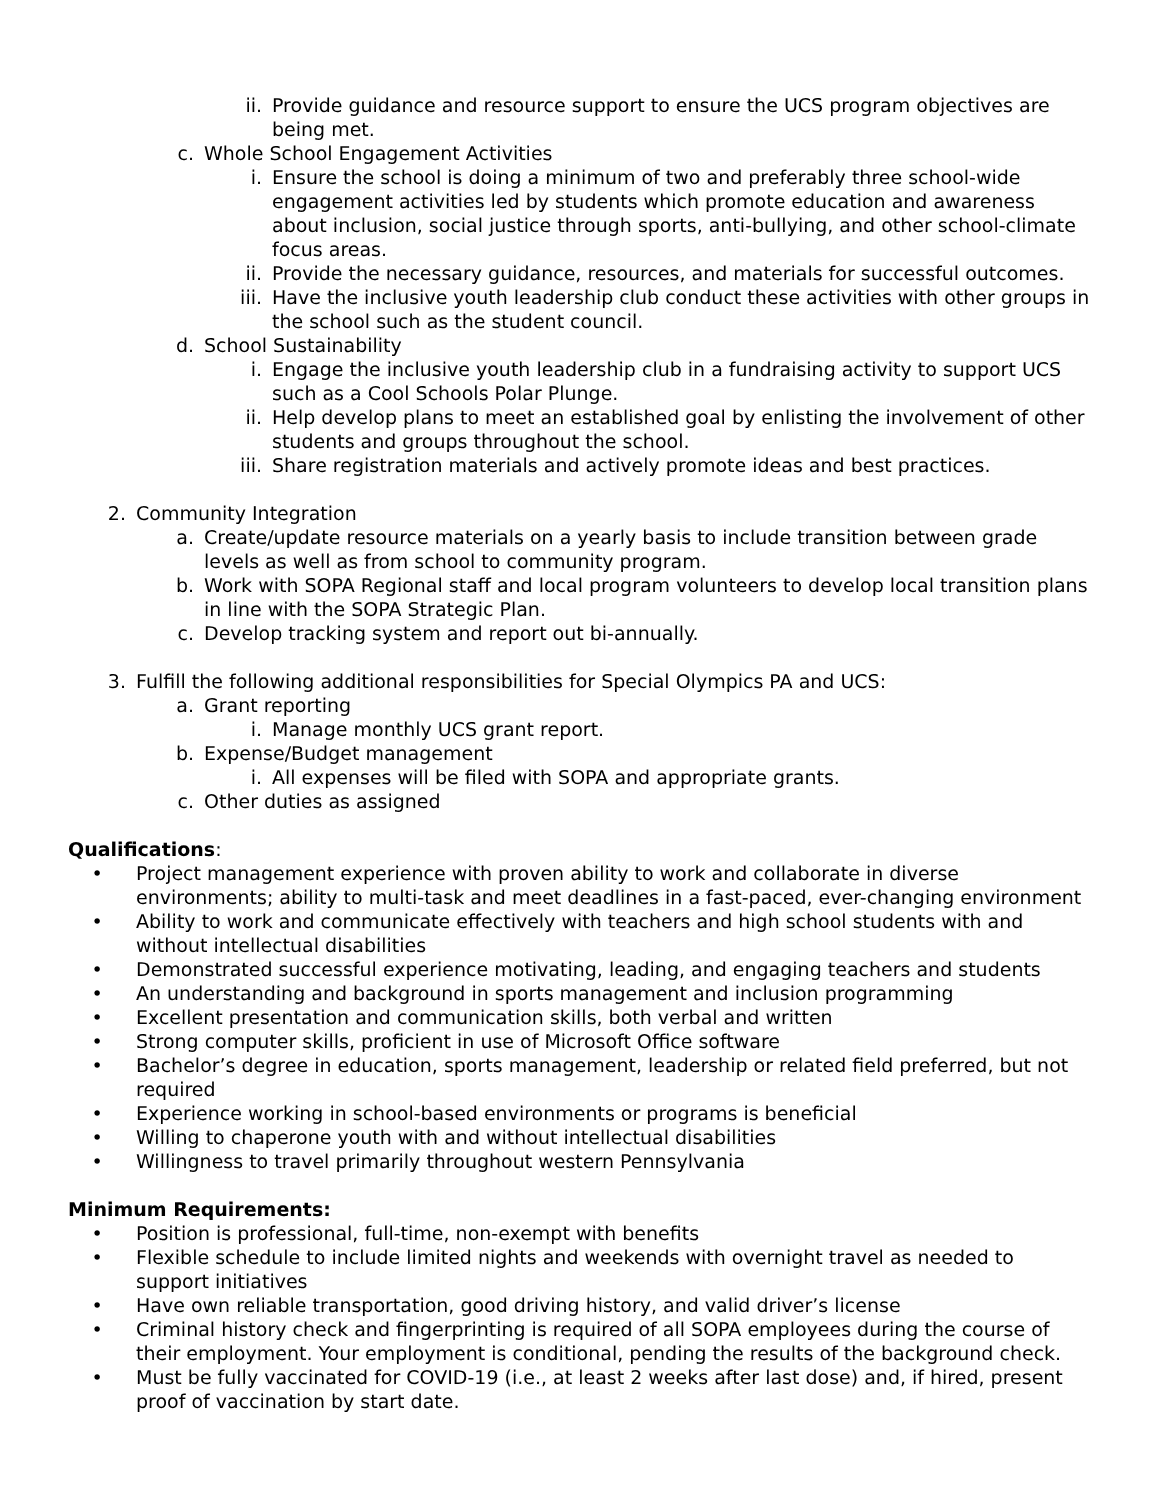ii. Provide guidance and resource support to ensure the UCS program objectives are being met.
c. Whole School Engagement Activities
i. Ensure the school is doing a minimum of two and preferably three school-wide engagement activities led by students which promote education and awareness about inclusion, social justice through sports, anti-bullying, and other school-climate focus areas.
ii. Provide the necessary guidance, resources, and materials for successful outcomes.
iii. Have the inclusive youth leadership club conduct these activities with other groups in the school such as the student council.
d. School Sustainability
i. Engage the inclusive youth leadership club in a fundraising activity to support UCS such as a Cool Schools Polar Plunge.
ii. Help develop plans to meet an established goal by enlisting the involvement of other students and groups throughout the school.
iii. Share registration materials and actively promote ideas and best practices.
2. Community Integration
a. Create/update resource materials on a yearly basis to include transition between grade levels as well as from school to community program.
b. Work with SOPA Regional staff and local program volunteers to develop local transition plans in line with the SOPA Strategic Plan.
c. Develop tracking system and report out bi-annually.
3. Fulfill the following additional responsibilities for Special Olympics PA and UCS:
a. Grant reporting
i. Manage monthly UCS grant report.
b. Expense/Budget management
i. All expenses will be filed with SOPA and appropriate grants.
c. Other duties as assigned
Qualifications:
• Project management experience with proven ability to work and collaborate in diverse environments; ability to multi-task and meet deadlines in a fast-paced, ever-changing environment
• Ability to work and communicate effectively with teachers and high school students with and without intellectual disabilities
• Demonstrated successful experience motivating, leading, and engaging teachers and students
• An understanding and background in sports management and inclusion programming
• Excellent presentation and communication skills, both verbal and written
• Strong computer skills, proficient in use of Microsoft Office software
• Bachelor’s degree in education, sports management, leadership or related field preferred, but not required
• Experience working in school-based environments or programs is beneficial
• Willing to chaperone youth with and without intellectual disabilities
• Willingness to travel primarily throughout western Pennsylvania
Minimum Requirements:
• Position is professional, full-time, non-exempt with benefits
• Flexible schedule to include limited nights and weekends with overnight travel as needed to support initiatives
• Have own reliable transportation, good driving history, and valid driver’s license
• Criminal history check and fingerprinting is required of all SOPA employees during the course of their employment. Your employment is conditional, pending the results of the background check.
• Must be fully vaccinated for COVID-19 (i.e., at least 2 weeks after last dose) and, if hired, present proof of vaccination by start date.